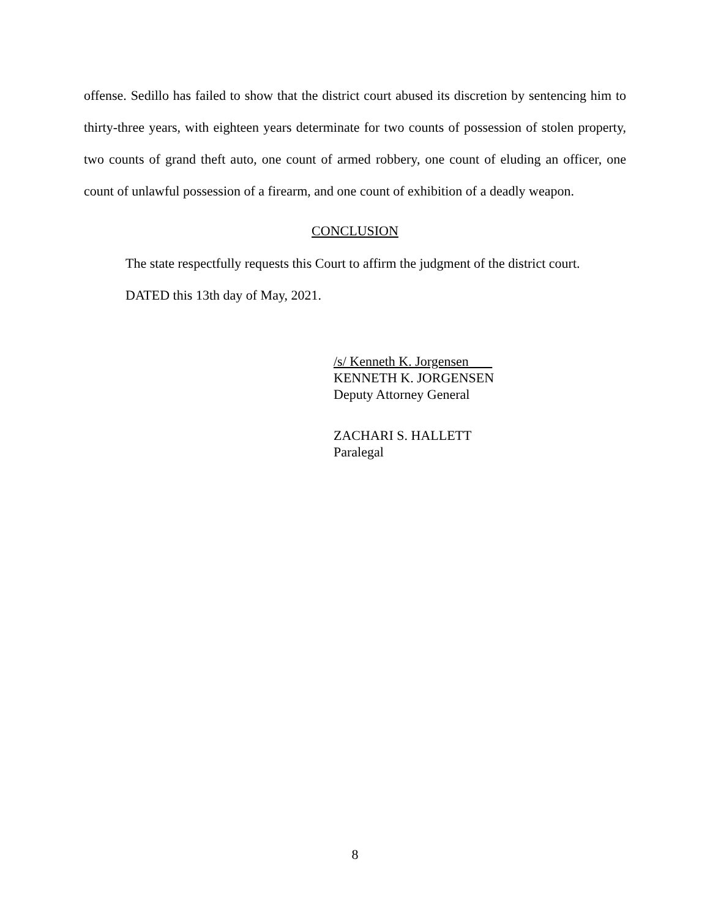offense. Sedillo has failed to show that the district court abused its discretion by sentencing him to thirty-three years, with eighteen years determinate for two counts of possession of stolen property, two counts of grand theft auto, one count of armed robbery, one count of eluding an officer, one count of unlawful possession of a firearm, and one count of exhibition of a deadly weapon.
CONCLUSION
The state respectfully requests this Court to affirm the judgment of the district court.
DATED this 13th day of May, 2021.
/s/ Kenneth K. Jorgensen
KENNETH K. JORGENSEN
Deputy Attorney General
ZACHARI S. HALLETT
Paralegal
8